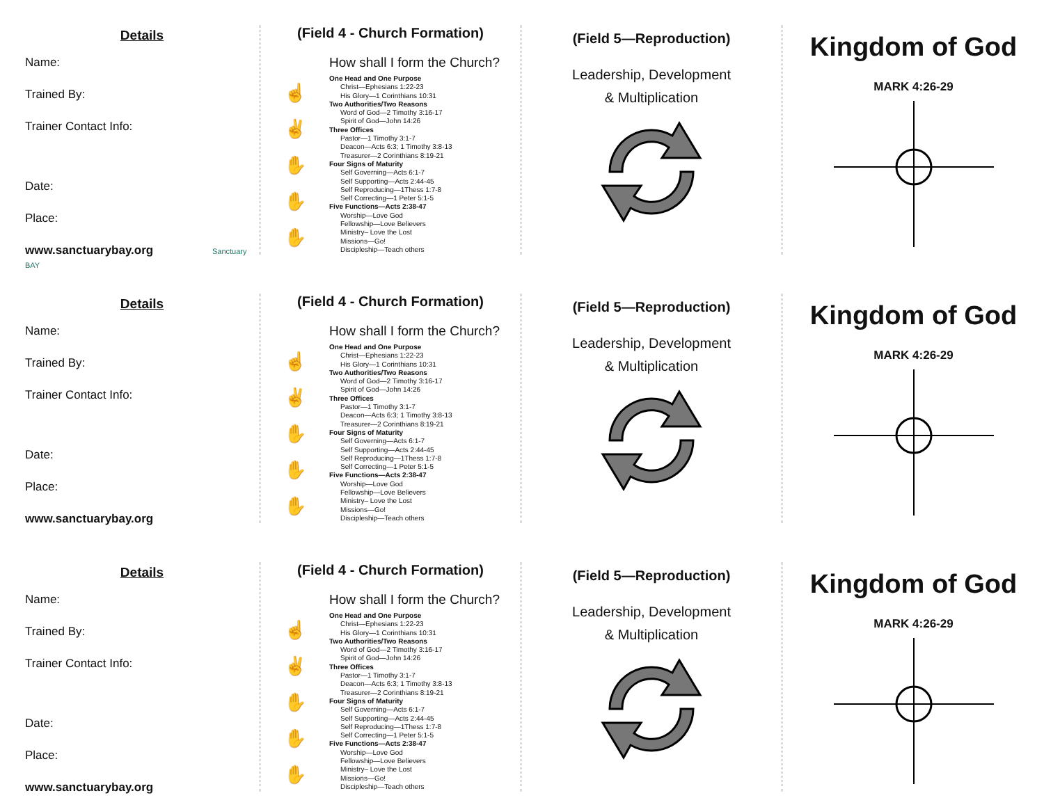Details
Name:
Trained By:
Trainer Contact Info:
Date:
Place:
www.sanctuarybay.org Sanctuary BAY
(Field 4 - Church Formation)
How shall I form the Church?
☝
✌
✋
✋
✋
One Head and One Purpose
Christ—Ephesians 1:22-23
His Glory—1 Corinthians 10:31
Two Authorities/Two Reasons
Word of God—2 Timothy 3:16-17
Spirit of God—John 14:26
Three Offices
Pastor—1 Timothy 3:1-7
Deacon—Acts 6:3; 1 Timothy 3:8-13
Treasurer—2 Corinthians 8:19-21
Four Signs of Maturity
Self Governing—Acts 6:1-7
Self Supporting—Acts 2:44-45
Self Reproducing—1Thess 1:7-8
Self Correcting—1 Peter 5:1-5
Five Functions—Acts 2:38-47
Worship—Love God
Fellowship—Love Believers
Ministry– Love the Lost
Missions—Go!
Discipleship—Teach others
(Field 5—Reproduction)
Leadership, Development
& Multiplication
Kingdom of God
MARK 4:26-29
Details
Name:
Trained By:
Trainer Contact Info:
Date:
Place:
www.sanctuarybay.org
(Field 4 - Church Formation)
How shall I form the Church?
☝
✌
✋
✋
✋
One Head and One Purpose
Christ—Ephesians 1:22-23
His Glory—1 Corinthians 10:31
Two Authorities/Two Reasons
Word of God—2 Timothy 3:16-17
Spirit of God—John 14:26
Three Offices
Pastor—1 Timothy 3:1-7
Deacon—Acts 6:3; 1 Timothy 3:8-13
Treasurer—2 Corinthians 8:19-21
Four Signs of Maturity
Self Governing—Acts 6:1-7
Self Supporting—Acts 2:44-45
Self Reproducing—1Thess 1:7-8
Self Correcting—1 Peter 5:1-5
Five Functions—Acts 2:38-47
Worship—Love God
Fellowship—Love Believers
Ministry– Love the Lost
Missions—Go!
Discipleship—Teach others
(Field 5—Reproduction)
Leadership, Development
& Multiplication
Kingdom of God
MARK 4:26-29
Details
Name:
Trained By:
Trainer Contact Info:
Date:
Place:
www.sanctuarybay.org
(Field 4 - Church Formation)
How shall I form the Church?
☝
✌
✋
✋
✋
One Head and One Purpose
Christ—Ephesians 1:22-23
His Glory—1 Corinthians 10:31
Two Authorities/Two Reasons
Word of God—2 Timothy 3:16-17
Spirit of God—John 14:26
Three Offices
Pastor—1 Timothy 3:1-7
Deacon—Acts 6:3; 1 Timothy 3:8-13
Treasurer—2 Corinthians 8:19-21
Four Signs of Maturity
Self Governing—Acts 6:1-7
Self Supporting—Acts 2:44-45
Self Reproducing—1Thess 1:7-8
Self Correcting—1 Peter 5:1-5
Five Functions—Acts 2:38-47
Worship—Love God
Fellowship—Love Believers
Ministry– Love the Lost
Missions—Go!
Discipleship—Teach others
(Field 5—Reproduction)
Leadership, Development
& Multiplication
Kingdom of God
MARK 4:26-29